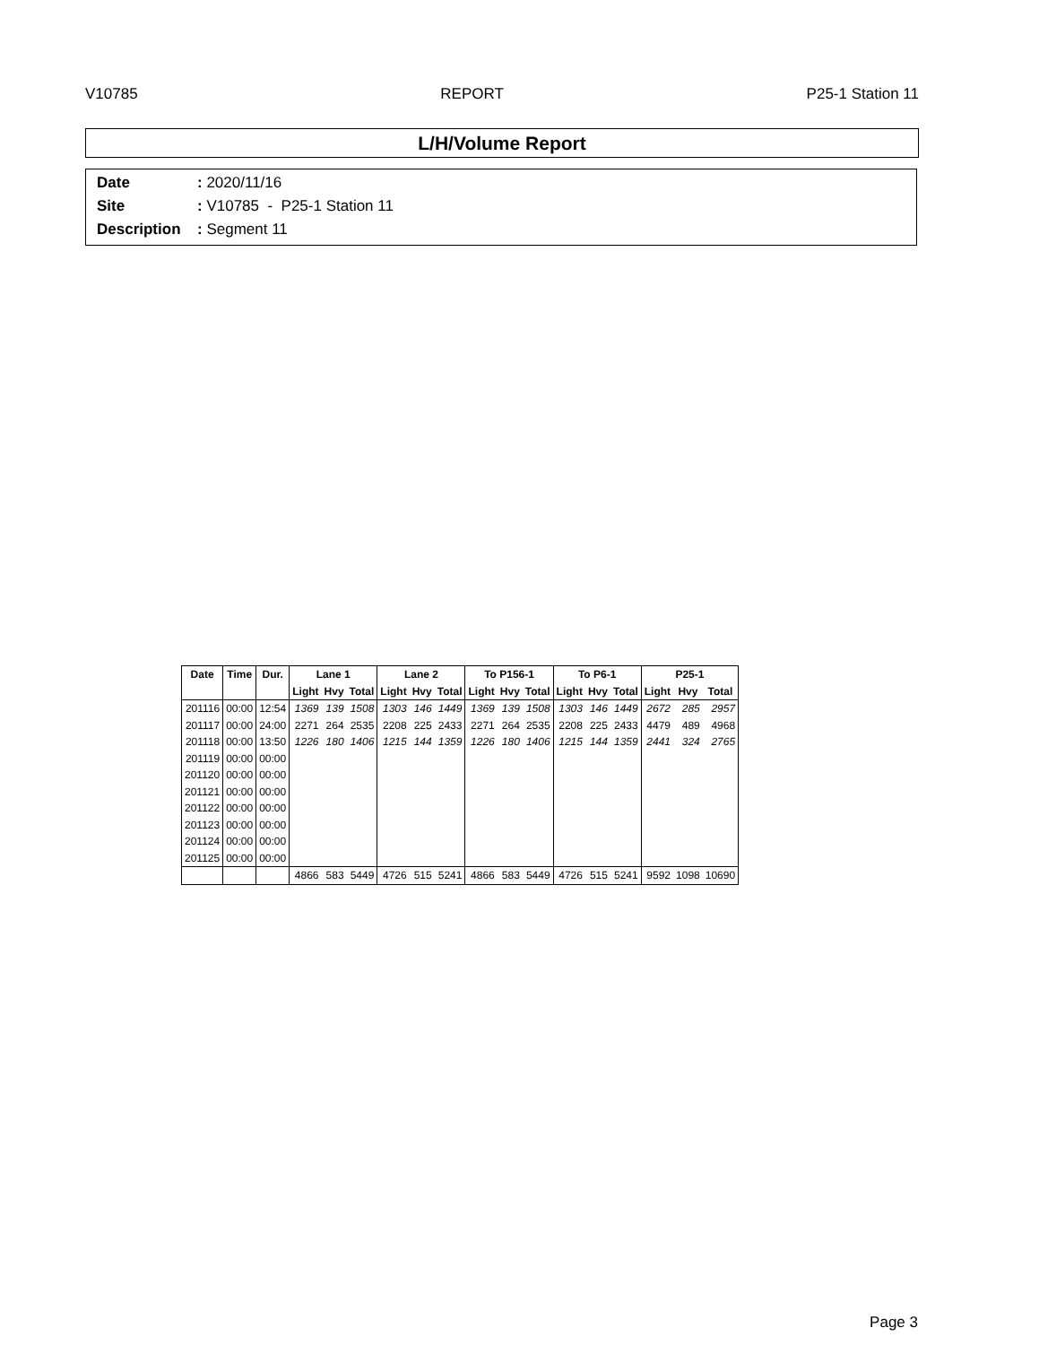V10785 REPORT P25-1 Station 11
L/H/Volume Report
Date: 2020/11/16
Site: V10785 - P25-1 Station 11
Description: Segment 11
| Date | Time | Dur. | Lane 1 | | | Lane 2 | | | To P156-1 | | | To P6-1 | | | P25-1 | | |
| --- | --- | --- | --- | --- | --- | --- | --- | --- | --- | --- | --- | --- | --- | --- | --- | --- | --- |
| | | | Light | Hvy | Total | Light | Hvy | Total | Light | Hvy | Total | Light | Hvy | Total | Light | Hvy | Total |
| 201116 | 00:00 | 12:54 | 1369 | 139 | 1508 | 1303 | 146 | 1449 | 1369 | 139 | 1508 | 1303 | 146 | 1449 | 2672 | 285 | 2957 |
| 201117 | 00:00 | 24:00 | 2271 | 264 | 2535 | 2208 | 225 | 2433 | 2271 | 264 | 2535 | 2208 | 225 | 2433 | 4479 | 489 | 4968 |
| 201118 | 00:00 | 13:50 | 1226 | 180 | 1406 | 1215 | 144 | 1359 | 1226 | 180 | 1406 | 1215 | 144 | 1359 | 2441 | 324 | 2765 |
| 201119 | 00:00 | 00:00 | | | | | | | | | | | | | | | |
| 201120 | 00:00 | 00:00 | | | | | | | | | | | | | | | |
| 201121 | 00:00 | 00:00 | | | | | | | | | | | | | | | |
| 201122 | 00:00 | 00:00 | | | | | | | | | | | | | | | |
| 201123 | 00:00 | 00:00 | | | | | | | | | | | | | | | |
| 201124 | 00:00 | 00:00 | | | | | | | | | | | | | | | |
| 201125 | 00:00 | 00:00 | | | | | | | | | | | | | | | |
| | | | 4866 | 583 | 5449 | 4726 | 515 | 5241 | 4866 | 583 | 5449 | 4726 | 515 | 5241 | 9592 | 1098 | 10690 |
Page 3